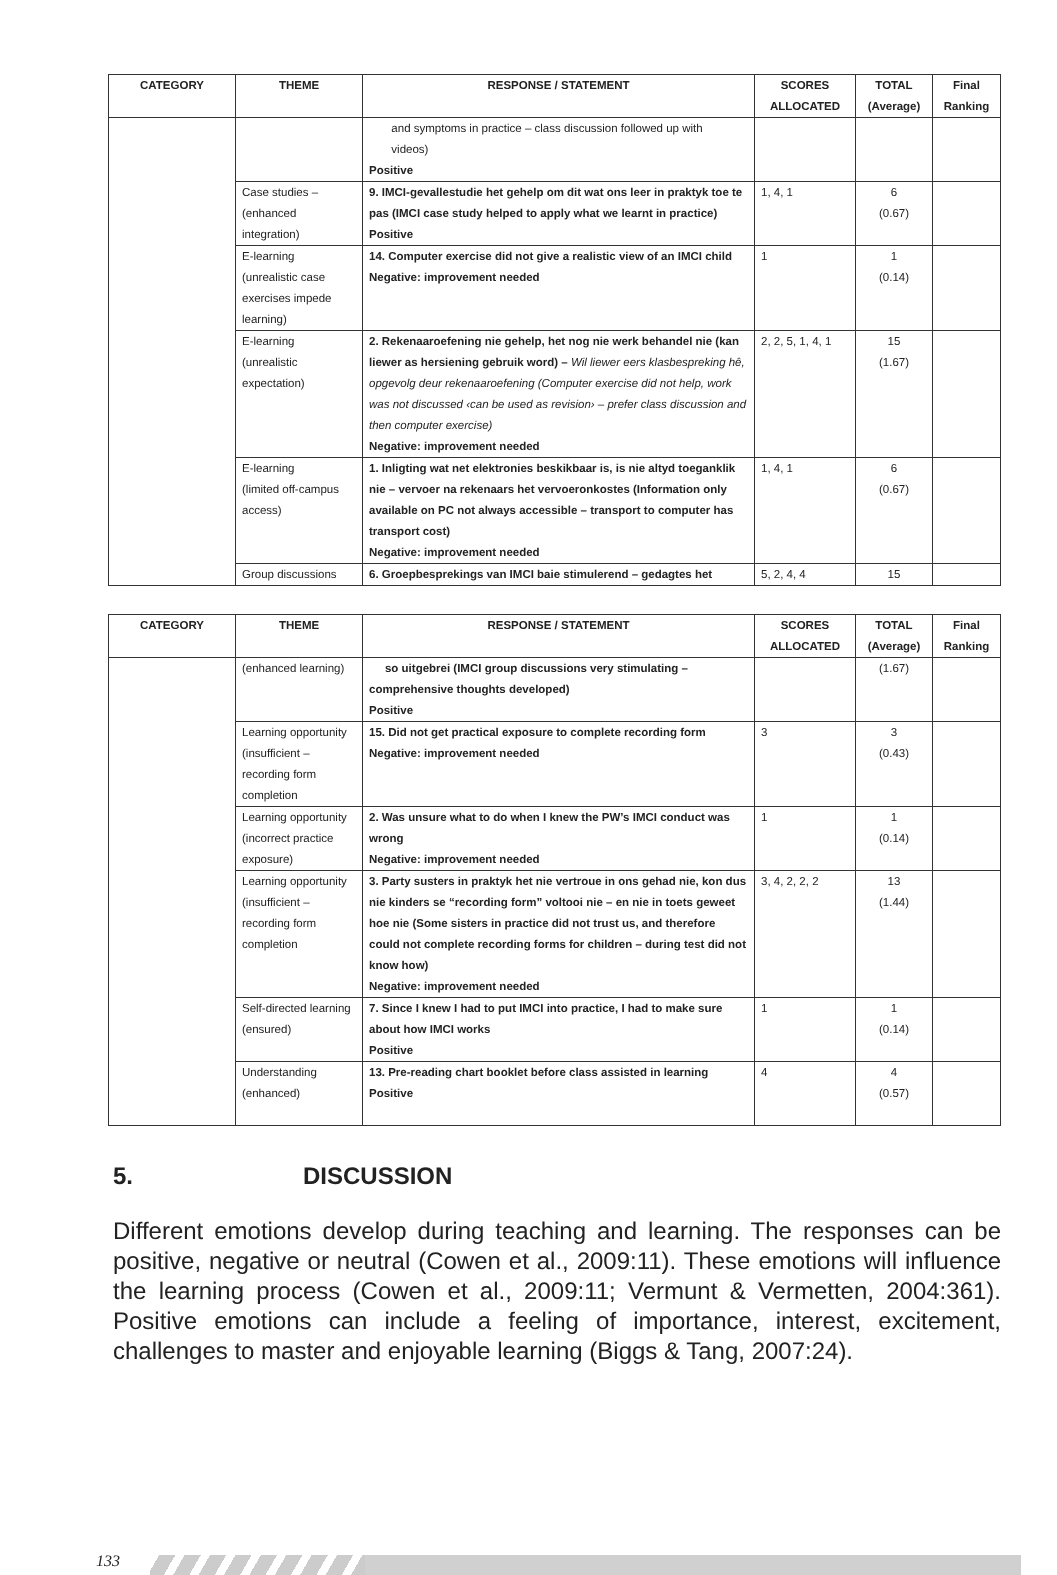| CATEGORY | THEME | RESPONSE / STATEMENT | SCORES ALLOCATED | TOTAL (Average) | Final Ranking |
| --- | --- | --- | --- | --- | --- |
| | | and symptoms in practice – class discussion followed up with videos) Positive | | | |
| | Case studies – (enhanced integration) | 9. IMCI-gevallestudie het gehelp om dit wat ons leer in praktyk toe te pas (IMCI case study helped to apply what we learnt in practice) Positive | 1, 4, 1 | 6 (0.67) | |
| | E-learning (unrealistic case exercises impede learning) | 14. Computer exercise did not give a realistic view of an IMCI child Negative: improvement needed | 1 | 1 (0.14) | |
| | E-learning (unrealistic expectation) | 2. Rekenaaroefening nie gehelp, het nog nie werk behandel nie (kan liewer as hersiening gebruik word) – Wil liewer eers klasbespreking hê, opgevolg deur rekenaaroefening (Computer exercise did not help, work was not discussed ‹can be used as revision› – prefer class discussion and then computer exercise) Negative: improvement needed | 2, 2, 5, 1, 4, 1 | 15 (1.67) | |
| | E-learning (limited off-campus access) | 1. Inligting wat net elektronies beskikbaar is, is nie altyd toeganklik nie – vervoer na rekenaars het vervoeronkostes (Information only available on PC not always accessible – transport to computer has transport cost) Negative: improvement needed | 1, 4, 1 | 6 (0.67) | |
| | Group discussions | 6. Groepbesprekings van IMCI baie stimulerend – gedagtes het | 5, 2, 4, 4 | 15 | |
| CATEGORY | THEME | RESPONSE / STATEMENT | SCORES ALLOCATED | TOTAL (Average) | Final Ranking |
| --- | --- | --- | --- | --- | --- |
| | (enhanced learning) | so uitgebrei (IMCI group discussions very stimulating – comprehensive thoughts developed) Positive | | (1.67) | |
| | Learning opportunity (insufficient – recording form completion | 15. Did not get practical exposure to complete recording form Negative: improvement needed | 3 | 3 (0.43) | |
| | Learning opportunity (incorrect practice exposure) | 2. Was unsure what to do when I knew the PW’s IMCI conduct was wrong Negative: improvement needed | 1 | 1 (0.14) | |
| | Learning opportunity (insufficient – recording form completion | 3. Party susters in praktyk het nie vertroue in ons gehad nie, kon dus nie kinders se “recording form” voltooi nie – en nie in toets geweet hoe nie (Some sisters in practice did not trust us, and therefore could not complete recording forms for children – during test did not know how) Negative: improvement needed | 3, 4, 2, 2, 2 | 13 (1.44) | |
| | Self-directed learning (ensured) | 7. Since I knew I had to put IMCI into practice, I had to make sure about how IMCI works Positive | 1 | 1 (0.14) | |
| | Understanding (enhanced) | 13. Pre-reading chart booklet before class assisted in learning Positive | 4 | 4 (0.57) | |
5. DISCUSSION
Different emotions develop during teaching and learning. The responses can be positive, negative or neutral (Cowen et al., 2009:11). These emotions will influence the learning process (Cowen et al., 2009:11; Vermunt & Vermetten, 2004:361). Positive emotions can include a feeling of importance, interest, excitement, challenges to master and enjoyable learning (Biggs & Tang, 2007:24).
133